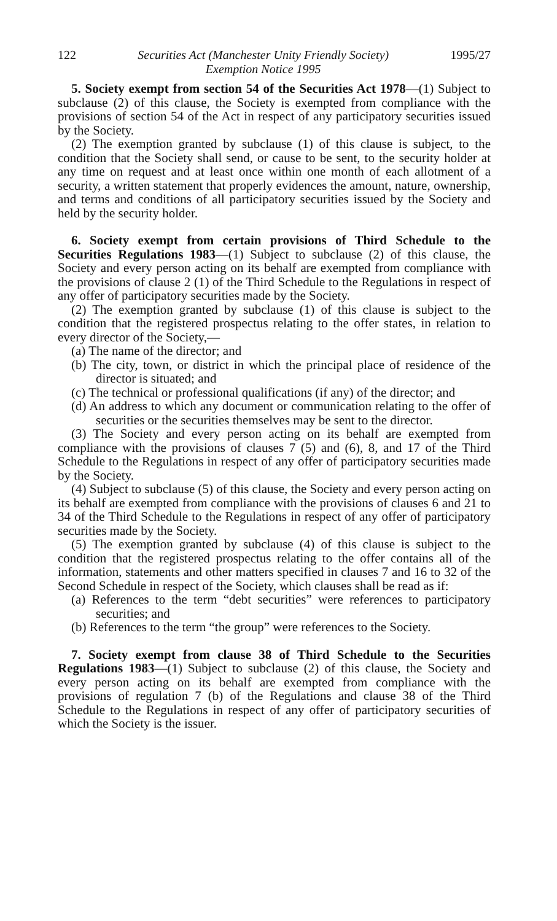122 Securities Act (Manchester Unity Friendly Society)
Exemption Notice 1995 1995/27
5. Society exempt from section 54 of the Securities Act 1978—(1) Subject to subclause (2) of this clause, the Society is exempted from compliance with the provisions of section 54 of the Act in respect of any participatory securities issued by the Society.
(2) The exemption granted by subclause (1) of this clause is subject, to the condition that the Society shall send, or cause to be sent, to the security holder at any time on request and at least once within one month of each allotment of a security, a written statement that properly evidences the amount, nature, ownership, and terms and conditions of all participatory securities issued by the Society and held by the security holder.
6. Society exempt from certain provisions of Third Schedule to the Securities Regulations 1983—(1) Subject to subclause (2) of this clause, the Society and every person acting on its behalf are exempted from compliance with the provisions of clause 2 (1) of the Third Schedule to the Regulations in respect of any offer of participatory securities made by the Society.
(2) The exemption granted by subclause (1) of this clause is subject to the condition that the registered prospectus relating to the offer states, in relation to every director of the Society,—
(a) The name of the director; and
(b) The city, town, or district in which the principal place of residence of the director is situated; and
(c) The technical or professional qualifications (if any) of the director; and
(d) An address to which any document or communication relating to the offer of securities or the securities themselves may be sent to the director.
(3) The Society and every person acting on its behalf are exempted from compliance with the provisions of clauses 7 (5) and (6), 8, and 17 of the Third Schedule to the Regulations in respect of any offer of participatory securities made by the Society.
(4) Subject to subclause (5) of this clause, the Society and every person acting on its behalf are exempted from compliance with the provisions of clauses 6 and 21 to 34 of the Third Schedule to the Regulations in respect of any offer of participatory securities made by the Society.
(5) The exemption granted by subclause (4) of this clause is subject to the condition that the registered prospectus relating to the offer contains all of the information, statements and other matters specified in clauses 7 and 16 to 32 of the Second Schedule in respect of the Society, which clauses shall be read as if:
(a) References to the term “debt securities” were references to participatory securities; and
(b) References to the term “the group” were references to the Society.
7. Society exempt from clause 38 of Third Schedule to the Securities Regulations 1983—(1) Subject to subclause (2) of this clause, the Society and every person acting on its behalf are exempted from compliance with the provisions of regulation 7 (b) of the Regulations and clause 38 of the Third Schedule to the Regulations in respect of any offer of participatory securities of which the Society is the issuer.